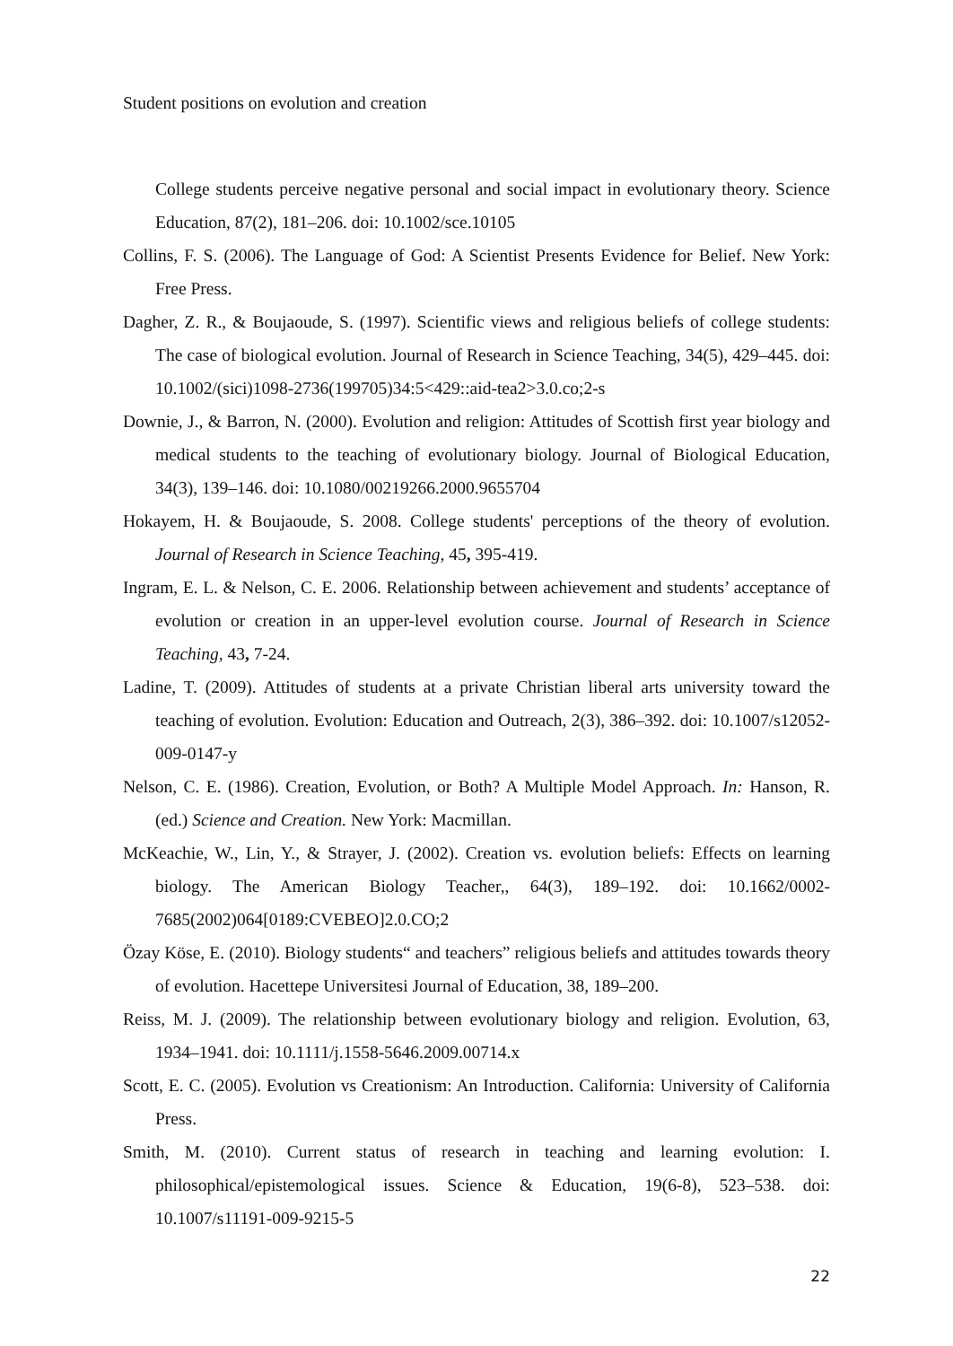Student positions on evolution and creation
College students perceive negative personal and social impact in evolutionary theory. Science Education, 87(2), 181–206. doi: 10.1002/sce.10105
Collins, F. S. (2006). The Language of God: A Scientist Presents Evidence for Belief. New York: Free Press.
Dagher, Z. R., & Boujaoude, S. (1997). Scientific views and religious beliefs of college students: The case of biological evolution. Journal of Research in Science Teaching, 34(5), 429–445. doi: 10.1002/(sici)1098-2736(199705)34:5<429::aid-tea2>3.0.co;2-s
Downie, J., & Barron, N. (2000). Evolution and religion: Attitudes of Scottish first year biology and medical students to the teaching of evolutionary biology. Journal of Biological Education, 34(3), 139–146. doi: 10.1080/00219266.2000.9655704
Hokayem, H. & Boujaoude, S. 2008. College students' perceptions of the theory of evolution. Journal of Research in Science Teaching, 45, 395-419.
Ingram, E. L. & Nelson, C. E. 2006. Relationship between achievement and students’ acceptance of evolution or creation in an upper-level evolution course. Journal of Research in Science Teaching, 43, 7-24.
Ladine, T. (2009). Attitudes of students at a private Christian liberal arts university toward the teaching of evolution. Evolution: Education and Outreach, 2(3), 386–392. doi: 10.1007/s12052-009-0147-y
Nelson, C. E. (1986). Creation, Evolution, or Both? A Multiple Model Approach. In: Hanson, R. (ed.) Science and Creation. New York: Macmillan.
McKeachie, W., Lin, Y., & Strayer, J. (2002). Creation vs. evolution beliefs: Effects on learning biology. The American Biology Teacher,, 64(3), 189–192. doi: 10.1662/0002-7685(2002)064[0189:CVEBEO]2.0.CO;2
Özay Köse, E. (2010). Biology students“ and teachers” religious beliefs and attitudes towards theory of evolution. Hacettepe Universitesi Journal of Education, 38, 189–200.
Reiss, M. J. (2009). The relationship between evolutionary biology and religion. Evolution, 63, 1934–1941. doi: 10.1111/j.1558-5646.2009.00714.x
Scott, E. C. (2005). Evolution vs Creationism: An Introduction. California: University of California Press.
Smith, M. (2010). Current status of research in teaching and learning evolution: I. philosophical/epistemological issues. Science & Education, 19(6-8), 523–538. doi: 10.1007/s11191-009-9215-5
22